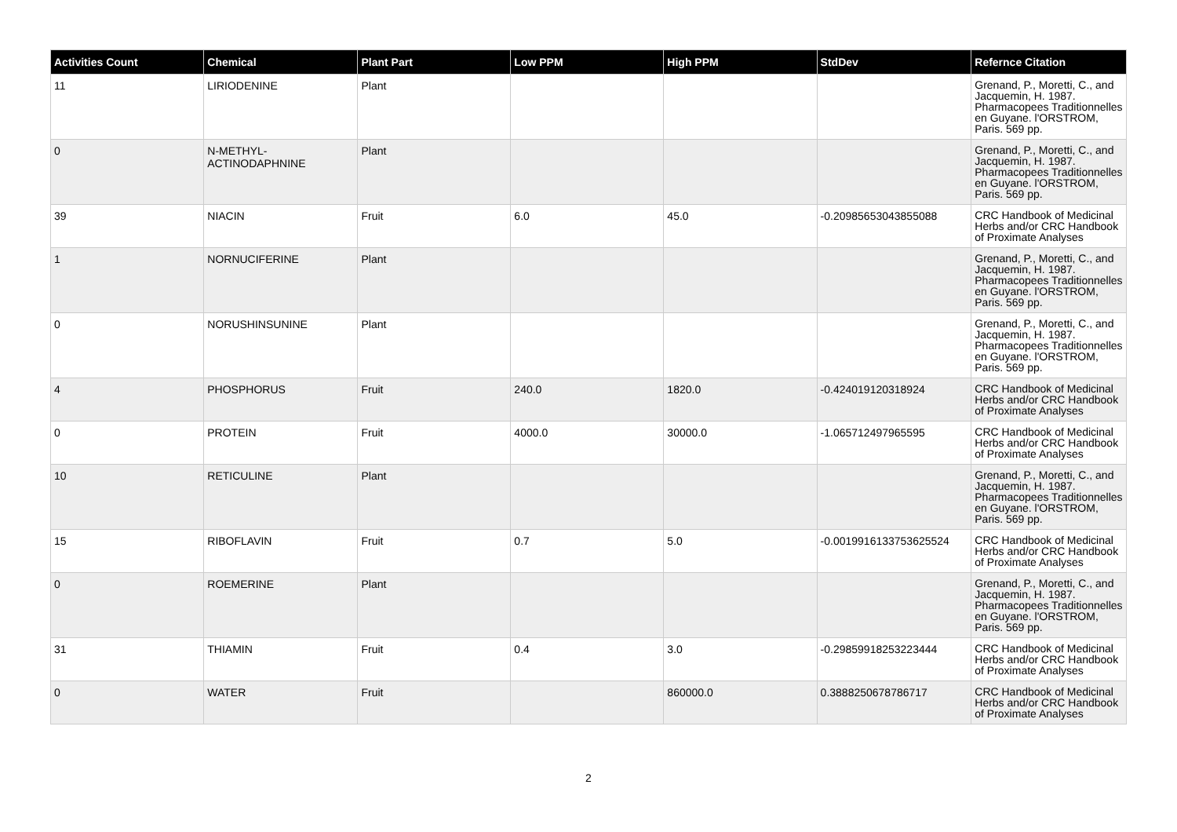| Activities Count | Chemical | Plant Part | Low PPM | High PPM | StdDev | Refernce Citation |
| --- | --- | --- | --- | --- | --- | --- |
| 11 | LIRIODENINE | Plant | | | | Grenand, P., Moretti, C., and Jacquemin, H. 1987. Pharmacopees Traditionnelles en Guyane. l'ORSTROM, Paris. 569 pp. |
| 0 | N-METHYL-ACTINODAPHNINE | Plant | | | | Grenand, P., Moretti, C., and Jacquemin, H. 1987. Pharmacopees Traditionnelles en Guyane. l'ORSTROM, Paris. 569 pp. |
| 39 | NIACIN | Fruit | 6.0 | 45.0 | -0.20985653043855088 | CRC Handbook of Medicinal Herbs and/or CRC Handbook of Proximate Analyses |
| 1 | NORNUCIFERINE | Plant | | | | Grenand, P., Moretti, C., and Jacquemin, H. 1987. Pharmacopees Traditionnelles en Guyane. l'ORSTROM, Paris. 569 pp. |
| 0 | NORUSHINSUNINE | Plant | | | | Grenand, P., Moretti, C., and Jacquemin, H. 1987. Pharmacopees Traditionnelles en Guyane. l'ORSTROM, Paris. 569 pp. |
| 4 | PHOSPHORUS | Fruit | 240.0 | 1820.0 | -0.424019120318924 | CRC Handbook of Medicinal Herbs and/or CRC Handbook of Proximate Analyses |
| 0 | PROTEIN | Fruit | 4000.0 | 30000.0 | -1.065712497965595 | CRC Handbook of Medicinal Herbs and/or CRC Handbook of Proximate Analyses |
| 10 | RETICULINE | Plant | | | | Grenand, P., Moretti, C., and Jacquemin, H. 1987. Pharmacopees Traditionnelles en Guyane. l'ORSTROM, Paris. 569 pp. |
| 15 | RIBOFLAVIN | Fruit | 0.7 | 5.0 | -0.0019916133753625524 | CRC Handbook of Medicinal Herbs and/or CRC Handbook of Proximate Analyses |
| 0 | ROEMERINE | Plant | | | | Grenand, P., Moretti, C., and Jacquemin, H. 1987. Pharmacopees Traditionnelles en Guyane. l'ORSTROM, Paris. 569 pp. |
| 31 | THIAMIN | Fruit | 0.4 | 3.0 | -0.29859918253223444 | CRC Handbook of Medicinal Herbs and/or CRC Handbook of Proximate Analyses |
| 0 | WATER | Fruit | | 860000.0 | 0.3888250678786717 | CRC Handbook of Medicinal Herbs and/or CRC Handbook of Proximate Analyses |
2